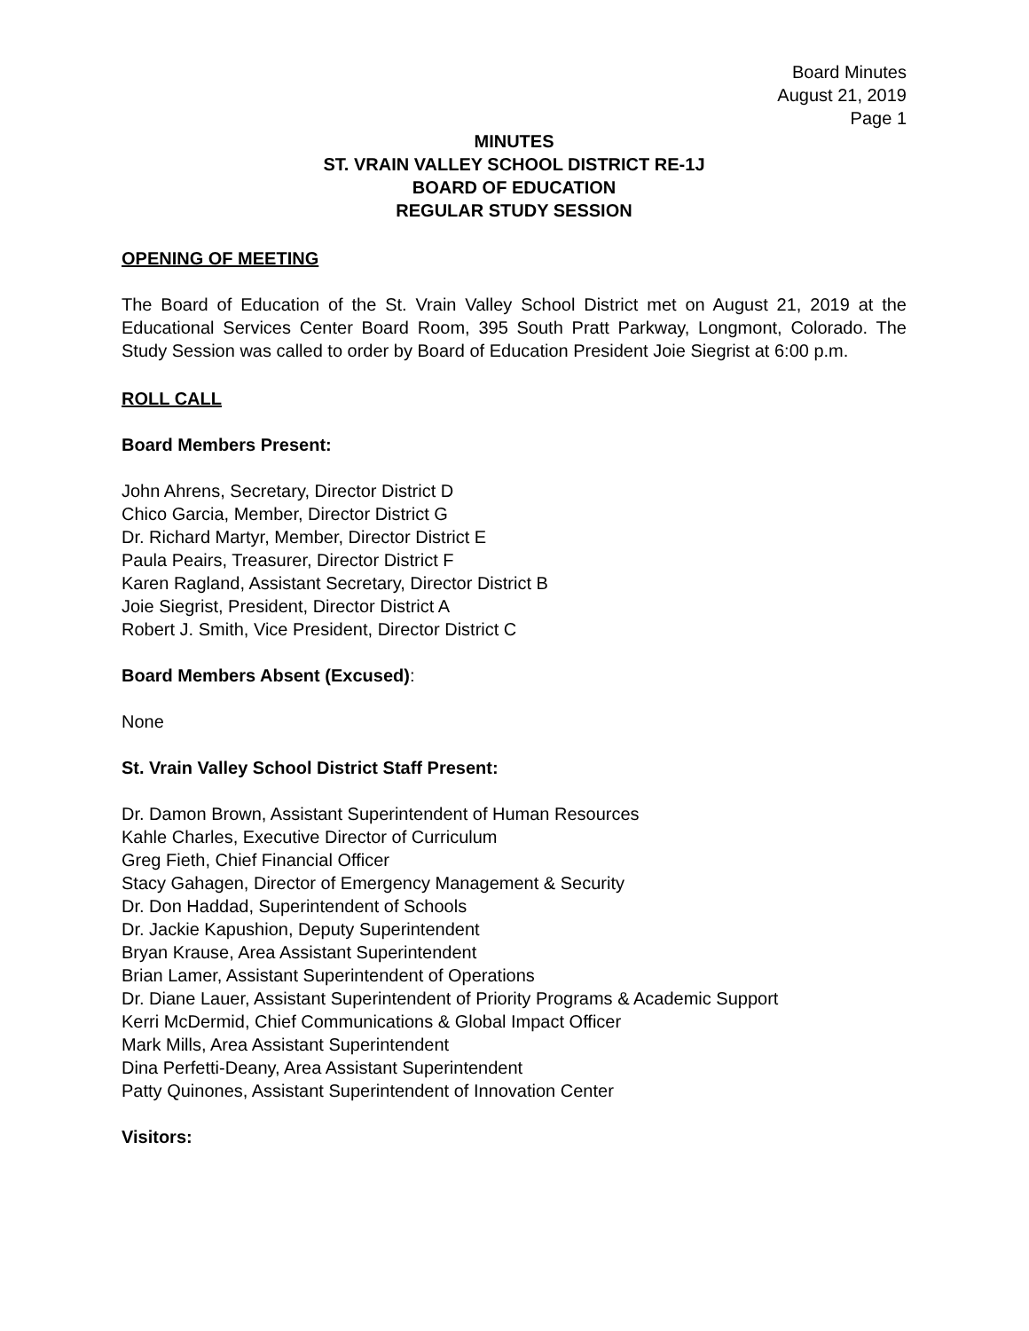Board Minutes
August 21, 2019
Page 1
MINUTES
ST. VRAIN VALLEY SCHOOL DISTRICT RE-1J
BOARD OF EDUCATION
REGULAR STUDY SESSION
OPENING OF MEETING
The Board of Education of the St. Vrain Valley School District met on August 21, 2019 at the Educational Services Center Board Room, 395 South Pratt Parkway, Longmont, Colorado. The Study Session was called to order by Board of Education President Joie Siegrist at 6:00 p.m.
ROLL CALL
Board Members Present:
John Ahrens, Secretary, Director District D
Chico Garcia, Member, Director District G
Dr. Richard Martyr, Member, Director District E
Paula Peairs, Treasurer, Director District F
Karen Ragland, Assistant Secretary, Director District B
Joie Siegrist, President, Director District A
Robert J. Smith, Vice President, Director District C
Board Members Absent (Excused):
None
St. Vrain Valley School District Staff Present:
Dr. Damon Brown, Assistant Superintendent of Human Resources
Kahle Charles, Executive Director of Curriculum
Greg Fieth, Chief Financial Officer
Stacy Gahagen, Director of Emergency Management & Security
Dr. Don Haddad, Superintendent of Schools
Dr. Jackie Kapushion, Deputy Superintendent
Bryan Krause, Area Assistant Superintendent
Brian Lamer, Assistant Superintendent of Operations
Dr. Diane Lauer, Assistant Superintendent of Priority Programs & Academic Support
Kerri McDermid, Chief Communications & Global Impact Officer
Mark Mills, Area Assistant Superintendent
Dina Perfetti-Deany, Area Assistant Superintendent
Patty Quinones, Assistant Superintendent of Innovation Center
Visitors: